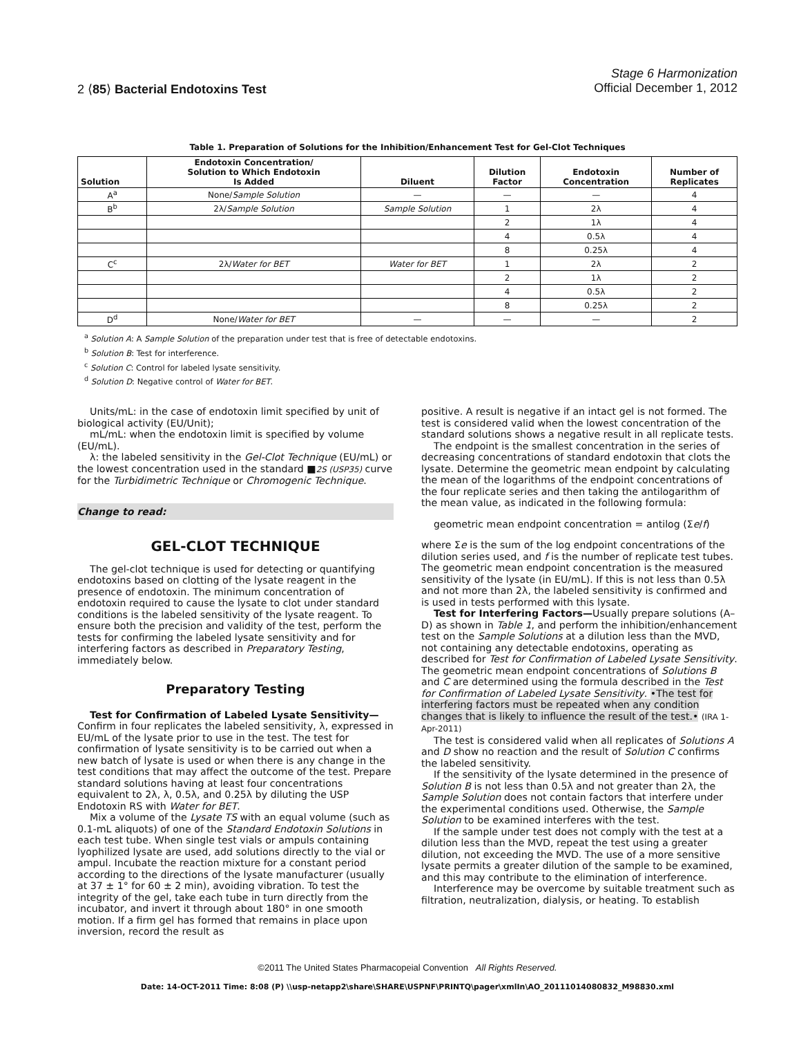2 ⟨85⟩ Bacterial Endotoxins Test
Stage 6 Harmonization
Official December 1, 2012
Table 1. Preparation of Solutions for the Inhibition/Enhancement Test for Gel-Clot Techniques
| Solution | Endotoxin Concentration/ Solution to Which Endotoxin Is Added | Diluent | Dilution Factor | Endotoxin Concentration | Number of Replicates |
| --- | --- | --- | --- | --- | --- |
| A<sup>a</sup> | None/ Sample Solution | — | — | — | 4 |
| B<sup>b</sup> | 2λ/ Sample Solution | Sample Solution | 1 | 2λ | 4 |
| | | | 2 | 1λ | 4 |
| | | | 4 | 0.5λ | 4 |
| | | | 8 | 0.25λ | 4 |
| C<sup>c</sup> | 2λ/ Water for BET | Water for BET | 1 | 2λ | 2 |
| | | | 2 | 1λ | 2 |
| | | | 4 | 0.5λ | 2 |
| | | | 8 | 0.25λ | 2 |
| D<sup>d</sup> | None/ Water for BET | — | — | — | 2 |
<sup>a</sup> Solution A: A Sample Solution of the preparation under test that is free of detectable endotoxins.
<sup>b</sup> Solution B: Test for interference.
<sup>c</sup> Solution C: Control for labeled lysate sensitivity.
<sup>d</sup> Solution D: Negative control of Water for BET.
Units/mL: in the case of endotoxin limit specified by unit of biological activity (EU/Unit);
mL/mL: when the endotoxin limit is specified by volume (EU/mL).
λ: the labeled sensitivity in the Gel-Clot Technique (EU/mL) or the lowest concentration used in the standard ■2S (USP35) curve for the Turbidimetric Technique or Chromogenic Technique.
Change to read:
GEL-CLOT TECHNIQUE
The gel-clot technique is used for detecting or quantifying endotoxins based on clotting of the lysate reagent in the presence of endotoxin. The minimum concentration of endotoxin required to cause the lysate to clot under standard conditions is the labeled sensitivity of the lysate reagent. To ensure both the precision and validity of the test, perform the tests for confirming the labeled lysate sensitivity and for interfering factors as described in Preparatory Testing, immediately below.
Preparatory Testing
Test for Confirmation of Labeled Lysate Sensitivity— Confirm in four replicates the labeled sensitivity, λ, expressed in EU/mL of the lysate prior to use in the test. The test for confirmation of lysate sensitivity is to be carried out when a new batch of lysate is used or when there is any change in the test conditions that may affect the outcome of the test. Prepare standard solutions having at least four concentrations equivalent to 2λ, λ, 0.5λ, and 0.25λ by diluting the USP Endotoxin RS with Water for BET.
Mix a volume of the Lysate TS with an equal volume (such as 0.1-mL aliquots) of one of the Standard Endotoxin Solutions in each test tube. When single test vials or ampuls containing lyophilized lysate are used, add solutions directly to the vial or ampul. Incubate the reaction mixture for a constant period according to the directions of the lysate manufacturer (usually at 37 ± 1° for 60 ± 2 min), avoiding vibration. To test the integrity of the gel, take each tube in turn directly from the incubator, and invert it through about 180° in one smooth motion. If a firm gel has formed that remains in place upon inversion, record the result as
positive. A result is negative if an intact gel is not formed. The test is considered valid when the lowest concentration of the standard solutions shows a negative result in all replicate tests.
The endpoint is the smallest concentration in the series of decreasing concentrations of standard endotoxin that clots the lysate. Determine the geometric mean endpoint by calculating the mean of the logarithms of the endpoint concentrations of the four replicate series and then taking the antilogarithm of the mean value, as indicated in the following formula:
geometric mean endpoint concentration = antilog (Σe/f)
where Σe is the sum of the log endpoint concentrations of the dilution series used, and f is the number of replicate test tubes. The geometric mean endpoint concentration is the measured sensitivity of the lysate (in EU/mL). If this is not less than 0.5λ and not more than 2λ, the labeled sensitivity is confirmed and is used in tests performed with this lysate.
Test for Interfering Factors—Usually prepare solutions (A–D) as shown in Table 1, and perform the inhibition/enhancement test on the Sample Solutions at a dilution less than the MVD, not containing any detectable endotoxins, operating as described for Test for Confirmation of Labeled Lysate Sensitivity. The geometric mean endpoint concentrations of Solutions B and C are determined using the formula described in the Test for Confirmation of Labeled Lysate Sensitivity. •The test for interfering factors must be repeated when any condition changes that is likely to influence the result of the test.• (IRA 1-Apr-2011)
The test is considered valid when all replicates of Solutions A and D show no reaction and the result of Solution C confirms the labeled sensitivity.
If the sensitivity of the lysate determined in the presence of Solution B is not less than 0.5λ and not greater than 2λ, the Sample Solution does not contain factors that interfere under the experimental conditions used. Otherwise, the Sample Solution to be examined interferes with the test.
If the sample under test does not comply with the test at a dilution less than the MVD, repeat the test using a greater dilution, not exceeding the MVD. The use of a more sensitive lysate permits a greater dilution of the sample to be examined, and this may contribute to the elimination of interference.
Interference may be overcome by suitable treatment such as filtration, neutralization, dialysis, or heating. To establish
©2011 The United States Pharmacopeial Convention All Rights Reserved.
Date: 14-OCT-2011 Time: 8:08 (P) \\usp-netapp2\share\SHARE\USPNF\PRINTQ\pager\xmlIn\AO_20111014080832_M98830.xml